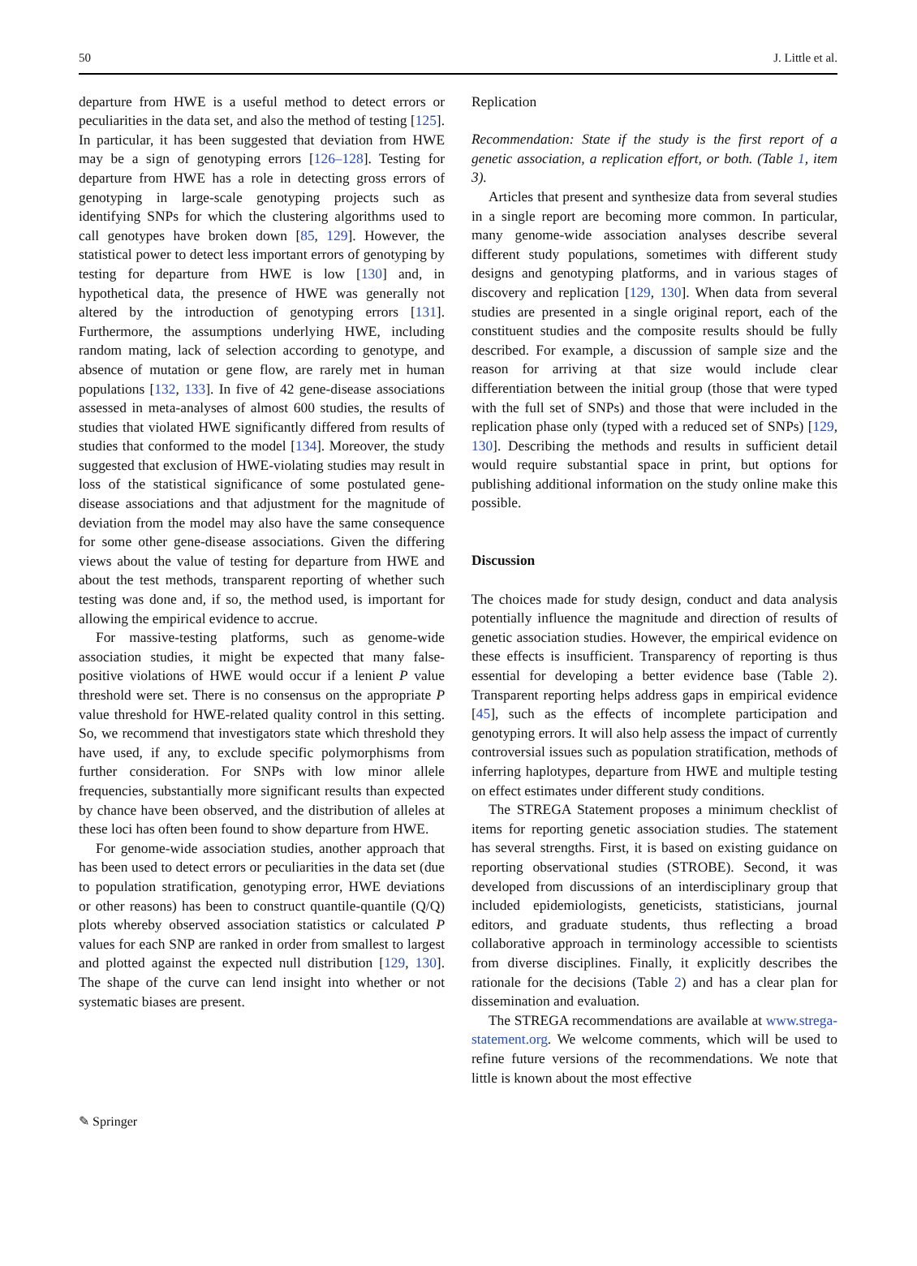50 J. Little et al.
departure from HWE is a useful method to detect errors or peculiarities in the data set, and also the method of testing [125]. In particular, it has been suggested that deviation from HWE may be a sign of genotyping errors [126–128]. Testing for departure from HWE has a role in detecting gross errors of genotyping in large-scale genotyping projects such as identifying SNPs for which the clustering algorithms used to call genotypes have broken down [85, 129]. However, the statistical power to detect less important errors of genotyping by testing for departure from HWE is low [130] and, in hypothetical data, the presence of HWE was generally not altered by the introduction of genotyping errors [131]. Furthermore, the assumptions underlying HWE, including random mating, lack of selection according to genotype, and absence of mutation or gene flow, are rarely met in human populations [132, 133]. In five of 42 gene-disease associations assessed in meta-analyses of almost 600 studies, the results of studies that violated HWE significantly differed from results of studies that conformed to the model [134]. Moreover, the study suggested that exclusion of HWE-violating studies may result in loss of the statistical significance of some postulated gene-disease associations and that adjustment for the magnitude of deviation from the model may also have the same consequence for some other gene-disease associations. Given the differing views about the value of testing for departure from HWE and about the test methods, transparent reporting of whether such testing was done and, if so, the method used, is important for allowing the empirical evidence to accrue.
For massive-testing platforms, such as genome-wide association studies, it might be expected that many false-positive violations of HWE would occur if a lenient P value threshold were set. There is no consensus on the appropriate P value threshold for HWE-related quality control in this setting. So, we recommend that investigators state which threshold they have used, if any, to exclude specific polymorphisms from further consideration. For SNPs with low minor allele frequencies, substantially more significant results than expected by chance have been observed, and the distribution of alleles at these loci has often been found to show departure from HWE.
For genome-wide association studies, another approach that has been used to detect errors or peculiarities in the data set (due to population stratification, genotyping error, HWE deviations or other reasons) has been to construct quantile-quantile (Q/Q) plots whereby observed association statistics or calculated P values for each SNP are ranked in order from smallest to largest and plotted against the expected null distribution [129, 130]. The shape of the curve can lend insight into whether or not systematic biases are present.
Replication
Recommendation: State if the study is the first report of a genetic association, a replication effort, or both. (Table 1, item 3).
Articles that present and synthesize data from several studies in a single report are becoming more common. In particular, many genome-wide association analyses describe several different study populations, sometimes with different study designs and genotyping platforms, and in various stages of discovery and replication [129, 130]. When data from several studies are presented in a single original report, each of the constituent studies and the composite results should be fully described. For example, a discussion of sample size and the reason for arriving at that size would include clear differentiation between the initial group (those that were typed with the full set of SNPs) and those that were included in the replication phase only (typed with a reduced set of SNPs) [129, 130]. Describing the methods and results in sufficient detail would require substantial space in print, but options for publishing additional information on the study online make this possible.
Discussion
The choices made for study design, conduct and data analysis potentially influence the magnitude and direction of results of genetic association studies. However, the empirical evidence on these effects is insufficient. Transparency of reporting is thus essential for developing a better evidence base (Table 2). Transparent reporting helps address gaps in empirical evidence [45], such as the effects of incomplete participation and genotyping errors. It will also help assess the impact of currently controversial issues such as population stratification, methods of inferring haplotypes, departure from HWE and multiple testing on effect estimates under different study conditions.
The STREGA Statement proposes a minimum checklist of items for reporting genetic association studies. The statement has several strengths. First, it is based on existing guidance on reporting observational studies (STROBE). Second, it was developed from discussions of an interdisciplinary group that included epidemiologists, geneticists, statisticians, journal editors, and graduate students, thus reflecting a broad collaborative approach in terminology accessible to scientists from diverse disciplines. Finally, it explicitly describes the rationale for the decisions (Table 2) and has a clear plan for dissemination and evaluation.
The STREGA recommendations are available at www.strega-statement.org. We welcome comments, which will be used to refine future versions of the recommendations. We note that little is known about the most effective
✎ Springer